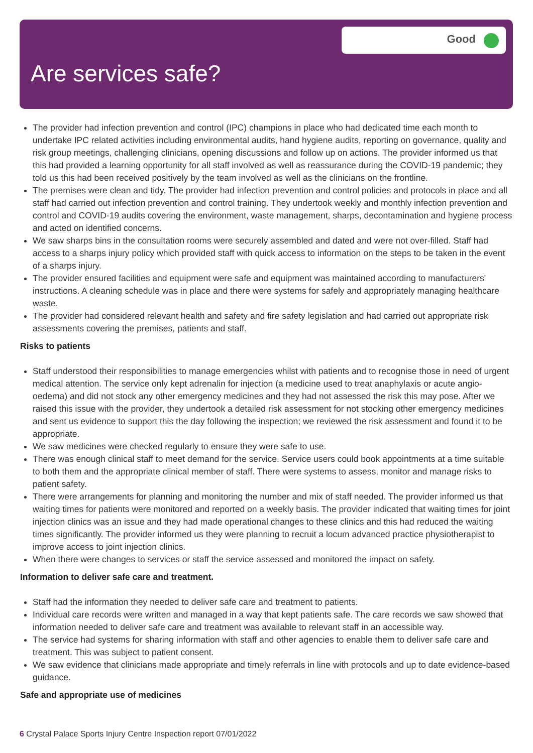Good
Are services safe?
The provider had infection prevention and control (IPC) champions in place who had dedicated time each month to undertake IPC related activities including environmental audits, hand hygiene audits, reporting on governance, quality and risk group meetings, challenging clinicians, opening discussions and follow up on actions. The provider informed us that this had provided a learning opportunity for all staff involved as well as reassurance during the COVID-19 pandemic; they told us this had been received positively by the team involved as well as the clinicians on the frontline.
The premises were clean and tidy. The provider had infection prevention and control policies and protocols in place and all staff had carried out infection prevention and control training. They undertook weekly and monthly infection prevention and control and COVID-19 audits covering the environment, waste management, sharps, decontamination and hygiene process and acted on identified concerns.
We saw sharps bins in the consultation rooms were securely assembled and dated and were not over-filled. Staff had access to a sharps injury policy which provided staff with quick access to information on the steps to be taken in the event of a sharps injury.
The provider ensured facilities and equipment were safe and equipment was maintained according to manufacturers' instructions. A cleaning schedule was in place and there were systems for safely and appropriately managing healthcare waste.
The provider had considered relevant health and safety and fire safety legislation and had carried out appropriate risk assessments covering the premises, patients and staff.
Risks to patients
Staff understood their responsibilities to manage emergencies whilst with patients and to recognise those in need of urgent medical attention. The service only kept adrenalin for injection (a medicine used to treat anaphylaxis or acute angio-oedema) and did not stock any other emergency medicines and they had not assessed the risk this may pose. After we raised this issue with the provider, they undertook a detailed risk assessment for not stocking other emergency medicines and sent us evidence to support this the day following the inspection; we reviewed the risk assessment and found it to be appropriate.
We saw medicines were checked regularly to ensure they were safe to use.
There was enough clinical staff to meet demand for the service. Service users could book appointments at a time suitable to both them and the appropriate clinical member of staff. There were systems to assess, monitor and manage risks to patient safety.
There were arrangements for planning and monitoring the number and mix of staff needed. The provider informed us that waiting times for patients were monitored and reported on a weekly basis. The provider indicated that waiting times for joint injection clinics was an issue and they had made operational changes to these clinics and this had reduced the waiting times significantly. The provider informed us they were planning to recruit a locum advanced practice physiotherapist to improve access to joint injection clinics.
When there were changes to services or staff the service assessed and monitored the impact on safety.
Information to deliver safe care and treatment.
Staff had the information they needed to deliver safe care and treatment to patients.
Individual care records were written and managed in a way that kept patients safe. The care records we saw showed that information needed to deliver safe care and treatment was available to relevant staff in an accessible way.
The service had systems for sharing information with staff and other agencies to enable them to deliver safe care and treatment. This was subject to patient consent.
We saw evidence that clinicians made appropriate and timely referrals in line with protocols and up to date evidence-based guidance.
Safe and appropriate use of medicines
6 Crystal Palace Sports Injury Centre Inspection report 07/01/2022